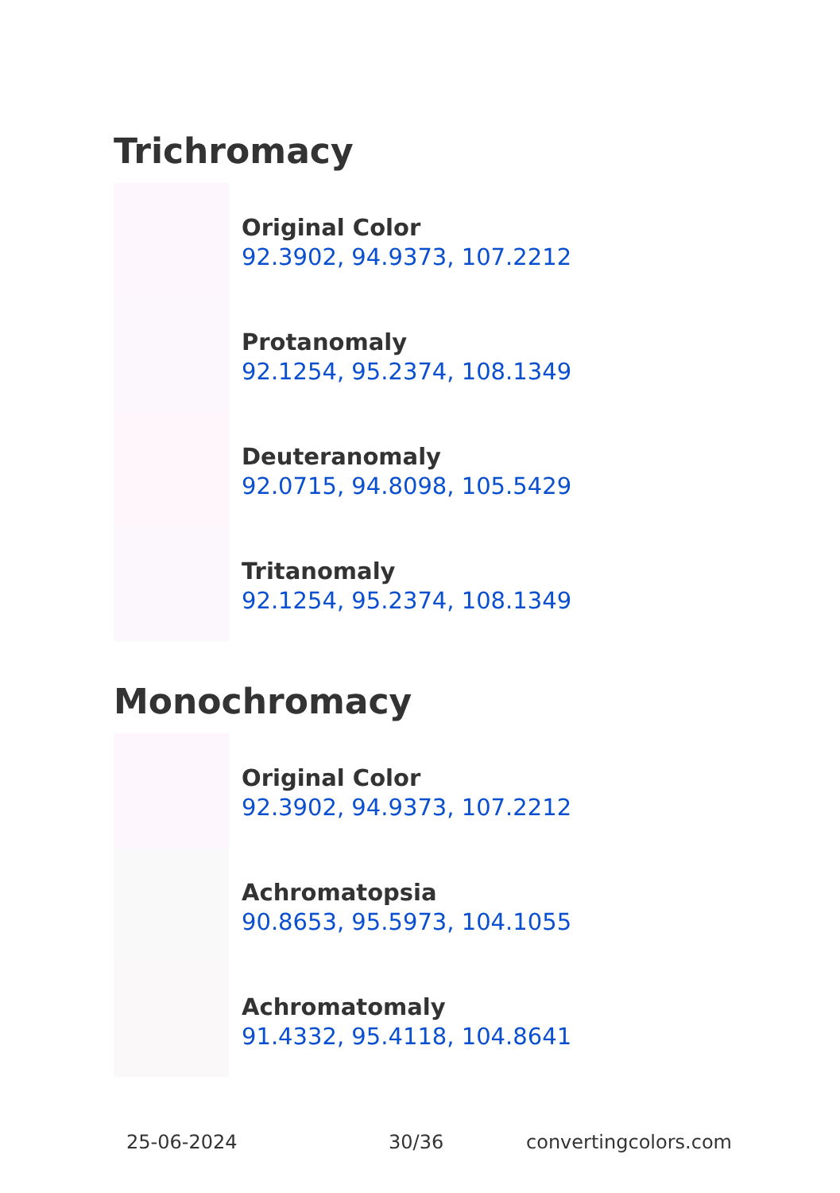Trichromacy
Original Color
92.3902, 94.9373, 107.2212
Protanomaly
92.1254, 95.2374, 108.1349
Deuteranomaly
92.0715, 94.8098, 105.5429
Tritanomaly
92.1254, 95.2374, 108.1349
Monochromacy
Original Color
92.3902, 94.9373, 107.2212
Achromatopsia
90.8653, 95.5973, 104.1055
Achromatomaly
91.4332, 95.4118, 104.8641
25-06-2024 30/36 convertingcolors.com